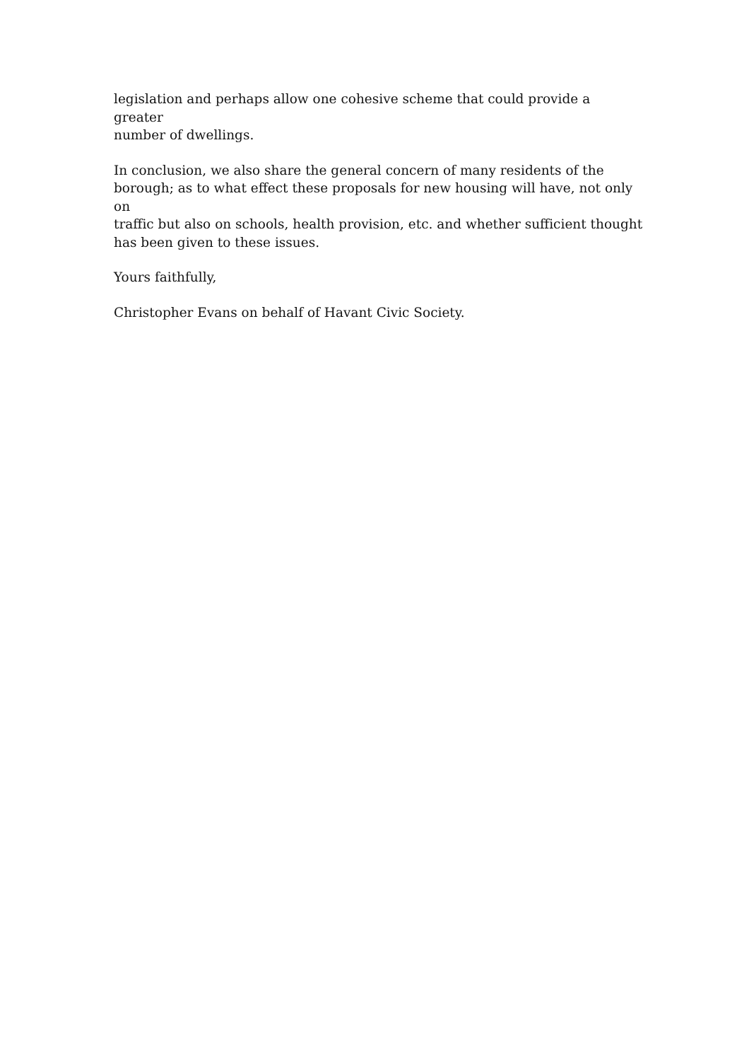legislation and perhaps allow one cohesive scheme that could provide a greater
number of dwellings.
In conclusion, we also share the general concern of many residents of the
borough; as to what effect these proposals for new housing will have, not only on
traffic but also on schools, health provision, etc. and whether sufficient thought
has been given to these issues.
Yours faithfully,
Christopher Evans on behalf of Havant Civic Society.